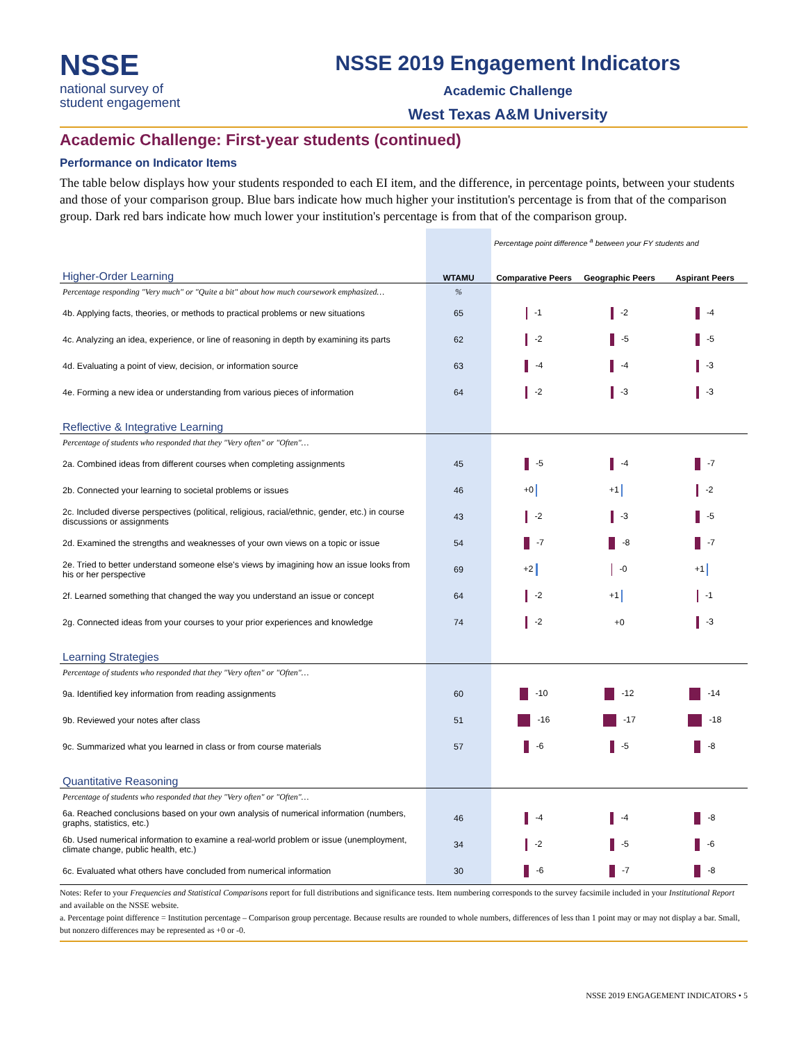NSSE
national survey of
student engagement
NSSE 2019 Engagement Indicators
Academic Challenge
West Texas A&M University
Academic Challenge: First-year students (continued)
Performance on Indicator Items
The table below displays how your students responded to each EI item, and the difference, in percentage points, between your students and those of your comparison group. Blue bars indicate how much higher your institution's percentage is from that of the comparison group. Dark red bars indicate how much lower your institution's percentage is from that of the comparison group.
| | | Percentage point difference <sup>a</sup> between your FY students and | | |
| Higher-Order Learning | WTAMU | Comparative Peers | Geographic Peers | Aspirant Peers |
| Percentage responding "Very much" or "Quite a bit" about how much coursework emphasized… | % | | | |
| 4b. Applying facts, theories, or methods to practical problems or new situations | 65 | -1 | -2 | -4 |
| 4c. Analyzing an idea, experience, or line of reasoning in depth by examining its parts | 62 | -2 | -5 | -5 |
| 4d. Evaluating a point of view, decision, or information source | 63 | -4 | -4 | -3 |
| 4e. Forming a new idea or understanding from various pieces of information | 64 | -2 | -3 | -3 |
| Reflective & Integrative Learning | | | | |
| Percentage of students who responded that they "Very often" or "Often"… | | | | |
| 2a. Combined ideas from different courses when completing assignments | 45 | -5 | -4 | -7 |
| 2b. Connected your learning to societal problems or issues | 46 | +0 | +1 | -2 |
| 2c. Included diverse perspectives (political, religious, racial/ethnic, gender, etc.) in course discussions or assignments | 43 | -2 | -3 | -5 |
| 2d. Examined the strengths and weaknesses of your own views on a topic or issue | 54 | -7 | -8 | -7 |
| 2e. Tried to better understand someone else's views by imagining how an issue looks from his or her perspective | 69 | +2 | -0 | +1 |
| 2f. Learned something that changed the way you understand an issue or concept | 64 | -2 | +1 | -1 |
| 2g. Connected ideas from your courses to your prior experiences and knowledge | 74 | -2 | +0 | -3 |
| Learning Strategies | | | | |
| Percentage of students who responded that they "Very often" or "Often"… | | | | |
| 9a. Identified key information from reading assignments | 60 | -10 | -12 | -14 |
| 9b. Reviewed your notes after class | 51 | -16 | -17 | -18 |
| 9c. Summarized what you learned in class or from course materials | 57 | -6 | -5 | -8 |
| Quantitative Reasoning | | | | |
| Percentage of students who responded that they "Very often" or "Often"… | | | | |
| 6a. Reached conclusions based on your own analysis of numerical information (numbers, graphs, statistics, etc.) | 46 | -4 | -4 | -8 |
| 6b. Used numerical information to examine a real-world problem or issue (unemployment, climate change, public health, etc.) | 34 | -2 | -5 | -6 |
| 6c. Evaluated what others have concluded from numerical information | 30 | -6 | -7 | -8 |
Notes: Refer to your Frequencies and Statistical Comparisons report for full distributions and significance tests. Item numbering corresponds to the survey facsimile included in your Institutional Report and available on the NSSE website.
a. Percentage point difference = Institution percentage – Comparison group percentage. Because results are rounded to whole numbers, differences of less than 1 point may or may not display a bar. Small, but nonzero differences may be represented as +0 or -0.
NSSE 2019 ENGAGEMENT INDICATORS • 5